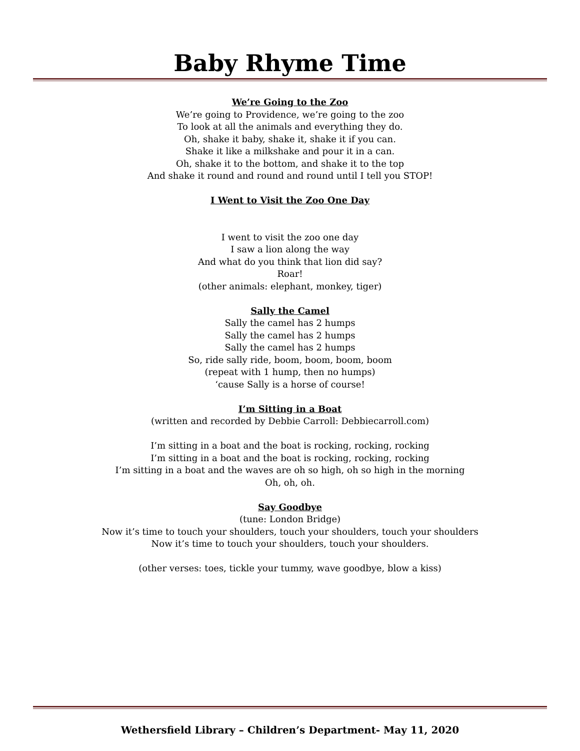Baby Rhyme Time
We’re Going to the Zoo
We’re going to Providence, we’re going to the zoo
To look at all the animals and everything they do.
Oh, shake it baby, shake it, shake it if you can.
Shake it like a milkshake and pour it in a can.
Oh, shake it to the bottom, and shake it to the top
And shake it round and round and round until I tell you STOP!
I Went to Visit the Zoo One Day
I went to visit the zoo one day
I saw a lion along the way
And what do you think that lion did say?
Roar!
(other animals: elephant, monkey, tiger)
Sally the Camel
Sally the camel has 2 humps
Sally the camel has 2 humps
Sally the camel has 2 humps
So, ride sally ride, boom, boom, boom, boom
(repeat with 1 hump, then no humps)
‘cause Sally is a horse of course!
I’m Sitting in a Boat
(written and recorded by Debbie Carroll: Debbiecarroll.com)
I’m sitting in a boat and the boat is rocking, rocking, rocking
I’m sitting in a boat and the boat is rocking, rocking, rocking
I’m sitting in a boat and the waves are oh so high, oh so high in the morning
Oh, oh, oh.
Say Goodbye
(tune: London Bridge)
Now it’s time to touch your shoulders, touch your shoulders, touch your shoulders
Now it’s time to touch your shoulders, touch your shoulders.
(other verses: toes, tickle your tummy, wave goodbye, blow a kiss)
Wethersfield Library – Children’s Department- May 11, 2020